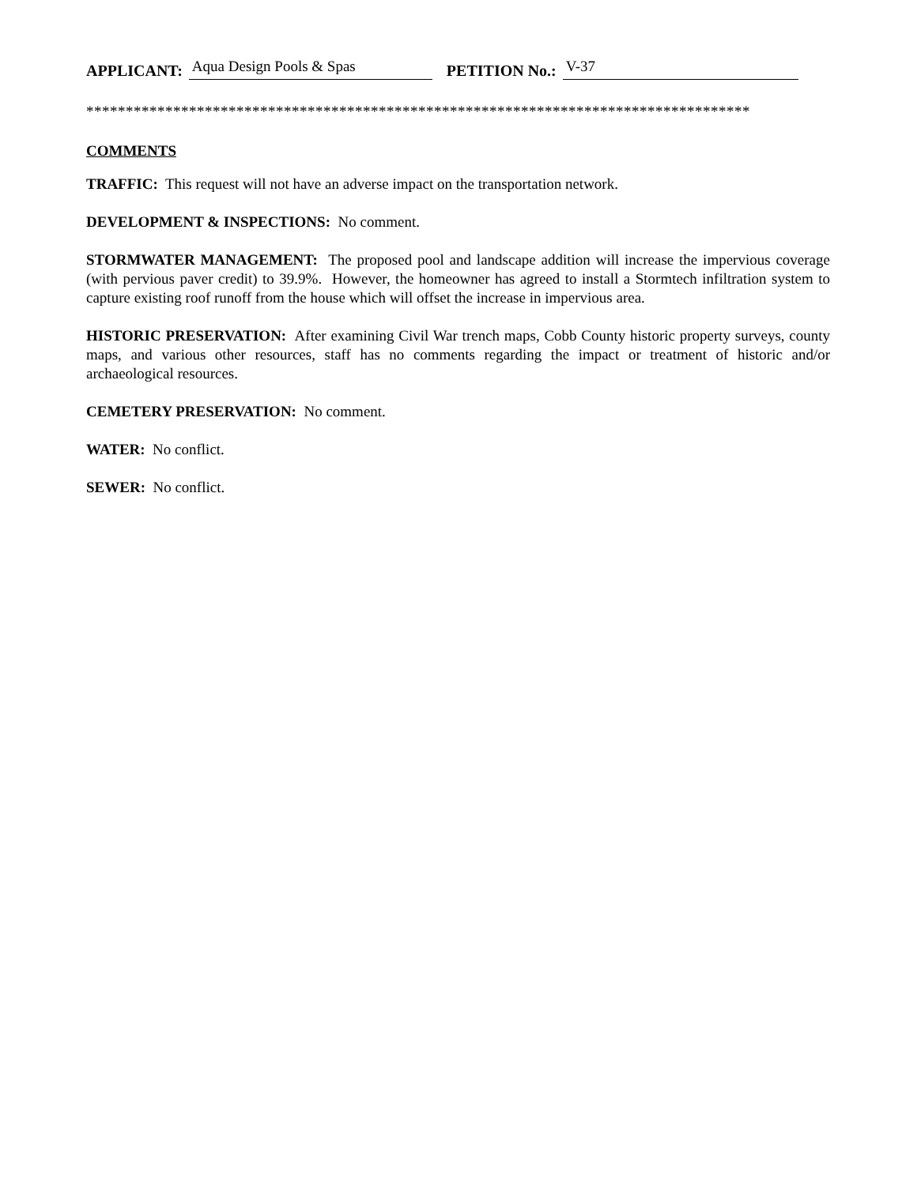APPLICANT: Aqua Design Pools & Spas PETITION No.: V-37
************************************************************************************
COMMENTS
TRAFFIC: This request will not have an adverse impact on the transportation network.
DEVELOPMENT & INSPECTIONS: No comment.
STORMWATER MANAGEMENT: The proposed pool and landscape addition will increase the impervious coverage (with pervious paver credit) to 39.9%. However, the homeowner has agreed to install a Stormtech infiltration system to capture existing roof runoff from the house which will offset the increase in impervious area.
HISTORIC PRESERVATION: After examining Civil War trench maps, Cobb County historic property surveys, county maps, and various other resources, staff has no comments regarding the impact or treatment of historic and/or archaeological resources.
CEMETERY PRESERVATION: No comment.
WATER: No conflict.
SEWER: No conflict.